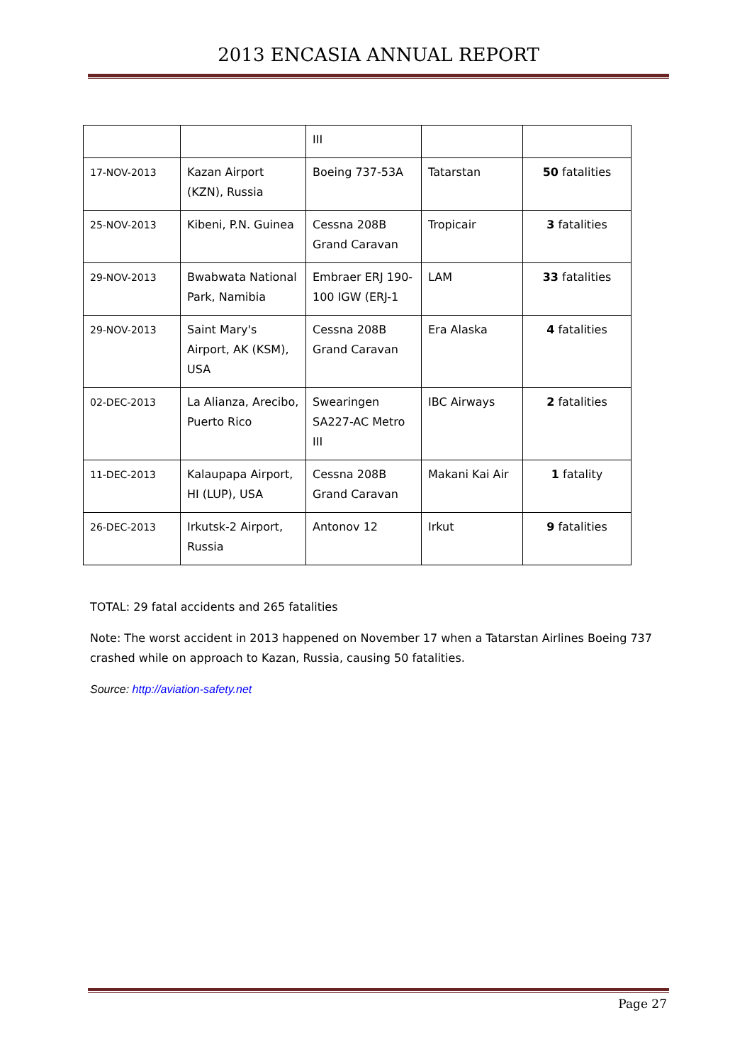2013 ENCASIA ANNUAL REPORT
| | | III | | |
| 17-NOV-2013 | Kazan Airport (KZN), Russia | Boeing 737-53A | Tatarstan | 50 fatalities |
| 25-NOV-2013 | Kibeni, P.N. Guinea | Cessna 208B Grand Caravan | Tropicair | 3 fatalities |
| 29-NOV-2013 | Bwabwata National Park, Namibia | Embraer ERJ 190-100 IGW (ERJ-1 | LAM | 33 fatalities |
| 29-NOV-2013 | Saint Mary's Airport, AK (KSM), USA | Cessna 208B Grand Caravan | Era Alaska | 4 fatalities |
| 02-DEC-2013 | La Alianza, Arecibo, Puerto Rico | Swearingen SA227-AC Metro III | IBC Airways | 2 fatalities |
| 11-DEC-2013 | Kalaupapa Airport, HI (LUP), USA | Cessna 208B Grand Caravan | Makani Kai Air | 1 fatality |
| 26-DEC-2013 | Irkutsk-2 Airport, Russia | Antonov 12 | Irkut | 9 fatalities |
TOTAL: 29 fatal accidents and 265 fatalities
Note: The worst accident in 2013 happened on November 17 when a Tatarstan Airlines Boeing 737 crashed while on approach to Kazan, Russia, causing 50 fatalities.
Source: http://aviation-safety.net
Page 27